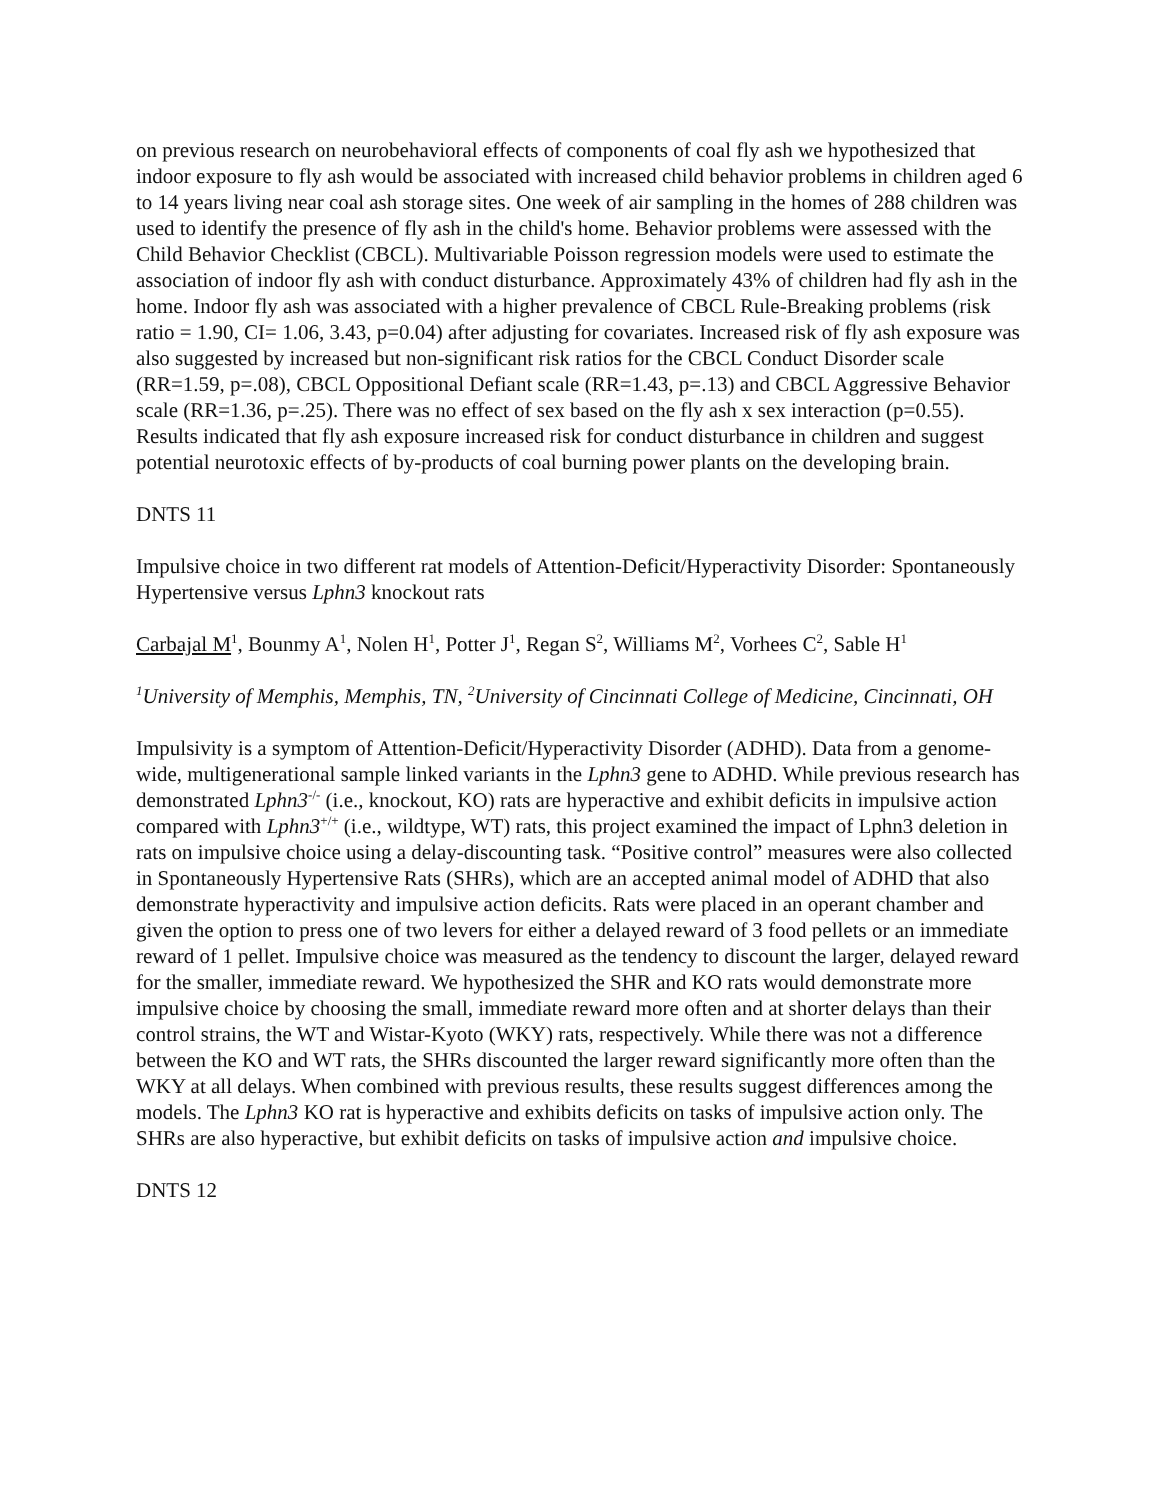on previous research on neurobehavioral effects of components of coal fly ash we hypothesized that indoor exposure to fly ash would be associated with increased child behavior problems in children aged 6 to 14 years living near coal ash storage sites. One week of air sampling in the homes of 288 children was used to identify the presence of fly ash in the child's home. Behavior problems were assessed with the Child Behavior Checklist (CBCL). Multivariable Poisson regression models were used to estimate the association of indoor fly ash with conduct disturbance. Approximately 43% of children had fly ash in the home. Indoor fly ash was associated with a higher prevalence of CBCL Rule-Breaking problems (risk ratio = 1.90, CI= 1.06, 3.43, p=0.04) after adjusting for covariates. Increased risk of fly ash exposure was also suggested by increased but non-significant risk ratios for the CBCL Conduct Disorder scale (RR=1.59, p=.08), CBCL Oppositional Defiant scale (RR=1.43, p=.13) and CBCL Aggressive Behavior scale (RR=1.36, p=.25). There was no effect of sex based on the fly ash x sex interaction (p=0.55). Results indicated that fly ash exposure increased risk for conduct disturbance in children and suggest potential neurotoxic effects of by-products of coal burning power plants on the developing brain.
DNTS 11
Impulsive choice in two different rat models of Attention-Deficit/Hyperactivity Disorder: Spontaneously Hypertensive versus Lphn3 knockout rats
Carbajal M<sup>1</sup>, Bounmy A<sup>1</sup>, Nolen H<sup>1</sup>, Potter J<sup>1</sup>, Regan S<sup>2</sup>, Williams M<sup>2</sup>, Vorhees C<sup>2</sup>, Sable H<sup>1</sup>
<sup>1</sup> University of Memphis, Memphis, TN, <sup>2</sup>University of Cincinnati College of Medicine, Cincinnati, OH
Impulsivity is a symptom of Attention-Deficit/Hyperactivity Disorder (ADHD). Data from a genome-wide, multigenerational sample linked variants in the Lphn3 gene to ADHD. While previous research has demonstrated Lphn3<sup>-/-</sup> (i.e., knockout, KO) rats are hyperactive and exhibit deficits in impulsive action compared with Lphn3<sup>+/+</sup> (i.e., wildtype, WT) rats, this project examined the impact of Lphn3 deletion in rats on impulsive choice using a delay-discounting task. “Positive control” measures were also collected in Spontaneously Hypertensive Rats (SHRs), which are an accepted animal model of ADHD that also demonstrate hyperactivity and impulsive action deficits. Rats were placed in an operant chamber and given the option to press one of two levers for either a delayed reward of 3 food pellets or an immediate reward of 1 pellet. Impulsive choice was measured as the tendency to discount the larger, delayed reward for the smaller, immediate reward. We hypothesized the SHR and KO rats would demonstrate more impulsive choice by choosing the small, immediate reward more often and at shorter delays than their control strains, the WT and Wistar-Kyoto (WKY) rats, respectively. While there was not a difference between the KO and WT rats, the SHRs discounted the larger reward significantly more often than the WKY at all delays. When combined with previous results, these results suggest differences among the models. The Lphn3 KO rat is hyperactive and exhibits deficits on tasks of impulsive action only. The SHRs are also hyperactive, but exhibit deficits on tasks of impulsive action and impulsive choice.
DNTS 12